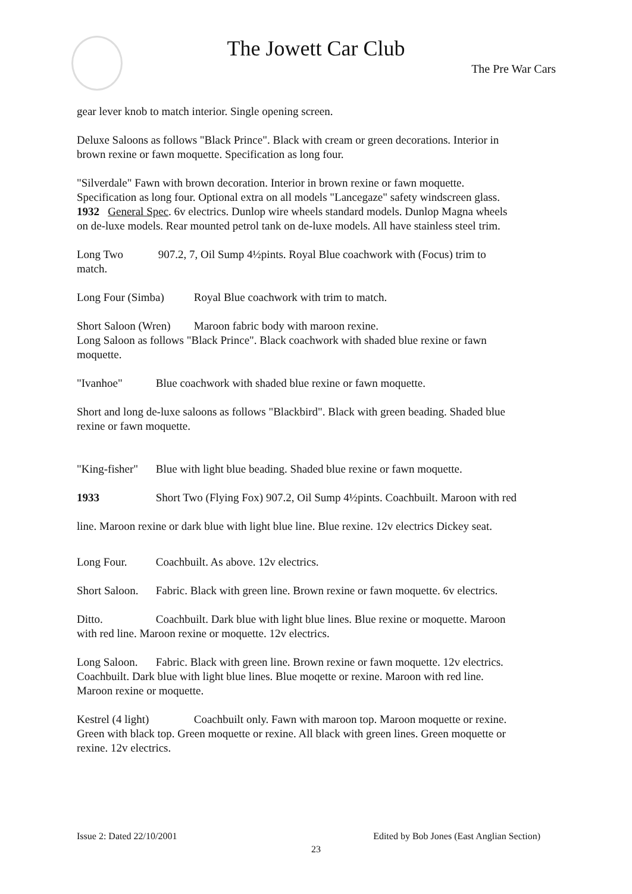The Jowett Car Club
The Pre War Cars
gear lever knob to match interior. Single opening screen.
Deluxe Saloons as follows "Black Prince". Black with cream or green decorations. Interior in brown rexine or fawn moquette. Specification as long four.
"Silverdale" Fawn with brown decoration. Interior in brown rexine or fawn moquette. Specification as long four. Optional extra on all models "Lancegaze" safety windscreen glass.
1932 General Spec. 6v electrics. Dunlop wire wheels standard models. Dunlop Magna wheels on de-luxe models. Rear mounted petrol tank on de-luxe models. All have stainless steel trim.
Long Two 907.2, 7, Oil Sump 4½pints. Royal Blue coachwork with (Focus) trim to match.
Long Four (Simba) Royal Blue coachwork with trim to match.
Short Saloon (Wren) Maroon fabric body with maroon rexine.
Long Saloon as follows "Black Prince". Black coachwork with shaded blue rexine or fawn moquette.
"Ivanhoe" Blue coachwork with shaded blue rexine or fawn moquette.
Short and long de-luxe saloons as follows "Blackbird". Black with green beading. Shaded blue rexine or fawn moquette.
"King-fisher" Blue with light blue beading. Shaded blue rexine or fawn moquette.
1933 Short Two (Flying Fox) 907.2, Oil Sump 4½pints. Coachbuilt. Maroon with red line. Maroon rexine or dark blue with light blue line. Blue rexine. 12v electrics Dickey seat.
Long Four. Coachbuilt. As above. 12v electrics.
Short Saloon. Fabric. Black with green line. Brown rexine or fawn moquette. 6v electrics.
Ditto. Coachbuilt. Dark blue with light blue lines. Blue rexine or moquette. Maroon with red line. Maroon rexine or moquette. 12v electrics.
Long Saloon. Fabric. Black with green line. Brown rexine or fawn moquette. 12v electrics. Coachbuilt. Dark blue with light blue lines. Blue moqette or rexine. Maroon with red line. Maroon rexine or moquette.
Kestrel (4 light) Coachbuilt only. Fawn with maroon top. Maroon moquette or rexine. Green with black top. Green moquette or rexine. All black with green lines. Green moquette or rexine. 12v electrics.
Issue 2: Dated 22/10/2001 Edited by Bob Jones (East Anglian Section)
23